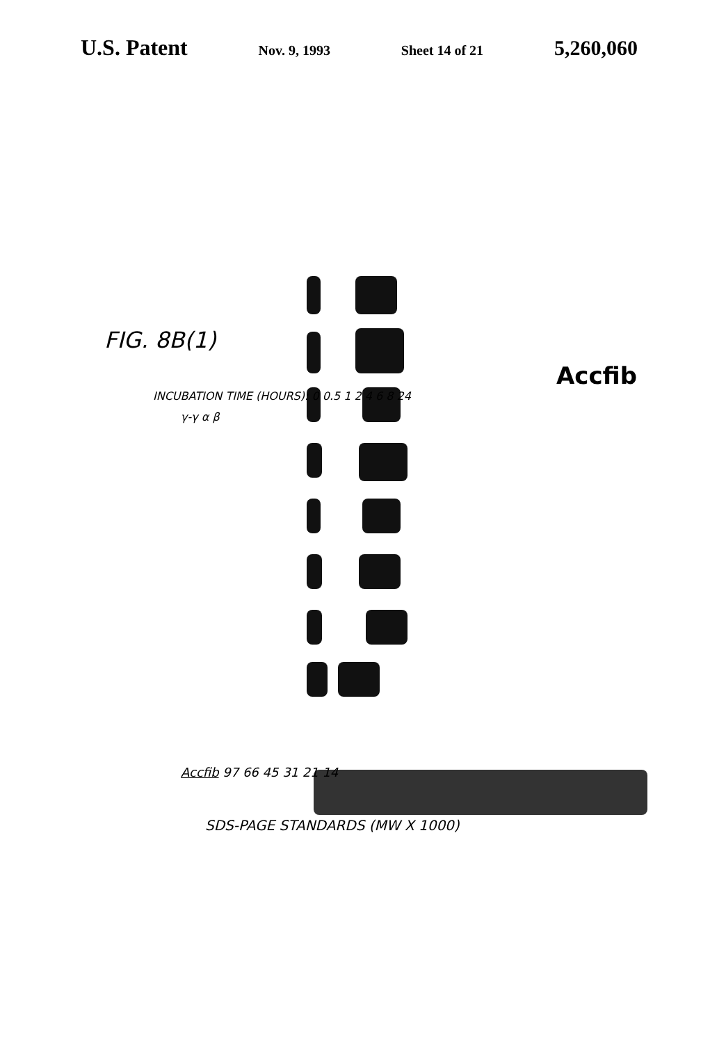U.S. Patent Nov. 9, 1993 Sheet 14 of 21 5,260,060
FIG. 8B(1)
INCUBATION TIME (HOURS): 0 0.5 1 2 4 6 8 24
γ-γ α β
Accfib
Accfib 97 66 45 31 21 14
SDS-PAGE STANDARDS (MW X 1000)